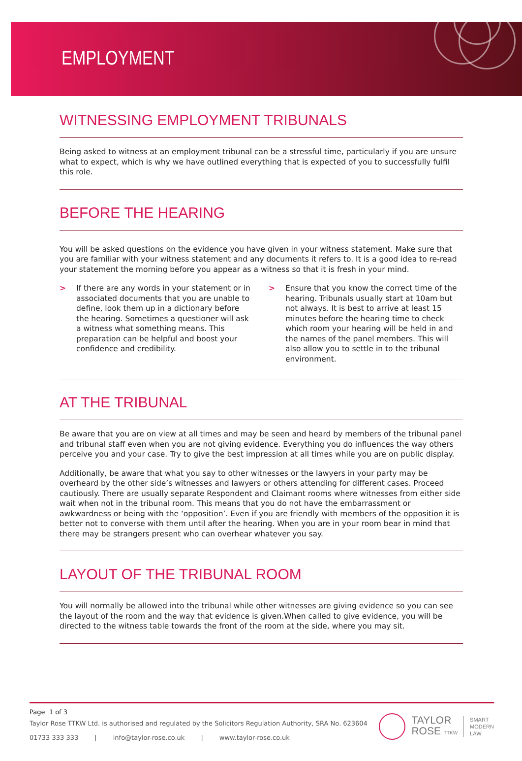EMPLOYMENT
WITNESSING EMPLOYMENT TRIBUNALS
Being asked to witness at an employment tribunal can be a stressful time, particularly if you are unsure what to expect, which is why we have outlined everything that is expected of you to successfully fulfil this role.
BEFORE THE HEARING
You will be asked questions on the evidence you have given in your witness statement. Make sure that you are familiar with your witness statement and any documents it refers to. It is a good idea to re-read your statement the morning before you appear as a witness so that it is fresh in your mind.
> If there are any words in your statement or in associated documents that you are unable to define, look them up in a dictionary before the hearing. Sometimes a questioner will ask a witness what something means. This preparation can be helpful and boost your confidence and credibility.
> Ensure that you know the correct time of the hearing. Tribunals usually start at 10am but not always. It is best to arrive at least 15 minutes before the hearing time to check which room your hearing will be held in and the names of the panel members. This will also allow you to settle in to the tribunal environment.
AT THE TRIBUNAL
Be aware that you are on view at all times and may be seen and heard by members of the tribunal panel and tribunal staff even when you are not giving evidence. Everything you do influences the way others perceive you and your case. Try to give the best impression at all times while you are on public display.
Additionally, be aware that what you say to other witnesses or the lawyers in your party may be overheard by the other side’s witnesses and lawyers or others attending for different cases. Proceed cautiously. There are usually separate Respondent and Claimant rooms where witnesses from either side wait when not in the tribunal room. This means that you do not have the embarrassment or awkwardness or being with the ‘opposition’. Even if you are friendly with members of the opposition it is better not to converse with them until after the hearing. When you are in your room bear in mind that there may be strangers present who can overhear whatever you say.
LAYOUT OF THE TRIBUNAL ROOM
You will normally be allowed into the tribunal while other witnesses are giving evidence so you can see the layout of the room and the way that evidence is given.When called to give evidence, you will be directed to the witness table towards the front of the room at the side, where you may sit.
Page 1 of 3
Taylor Rose TTKW Ltd. is authorised and regulated by the Solicitors Regulation Authority, SRA No. 623604
01733 333 333 | info@taylor-rose.co.uk | www.taylor-rose.co.uk
TAYLOR
ROSE TTKW
SMART
MODERN
LAW